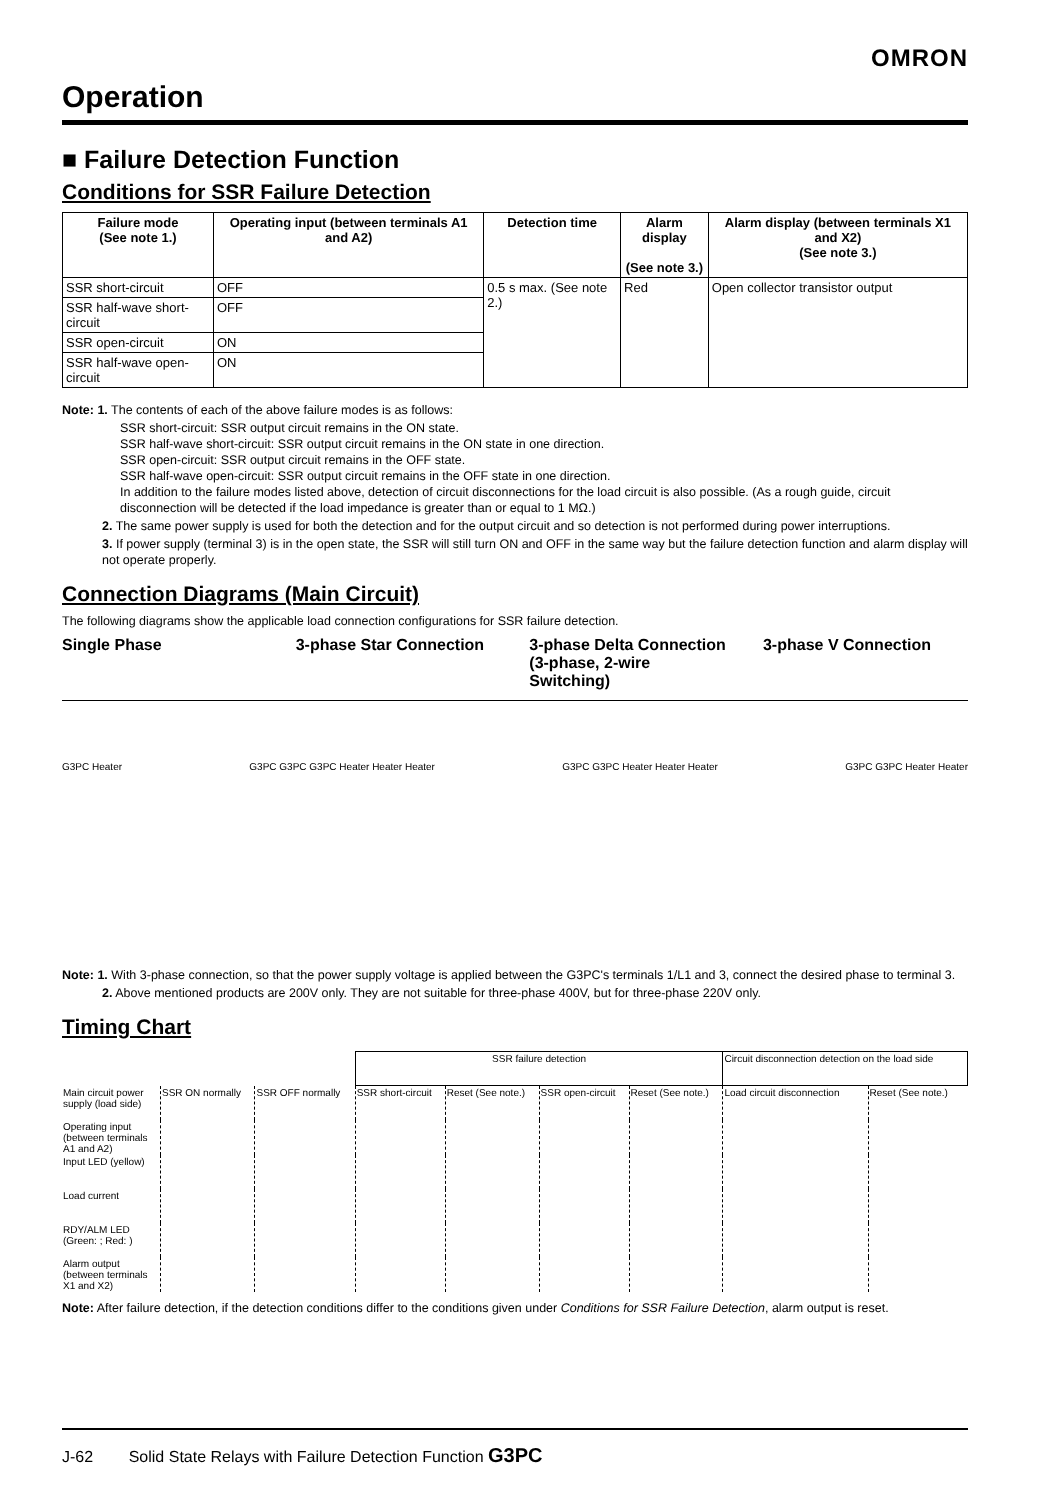OMRON
Operation
■ Failure Detection Function
Conditions for SSR Failure Detection
| Failure mode (See note 1.) | Operating input (between terminals A1 and A2) | Detection time | Alarm display (See note 3.) | Alarm display (between terminals X1 and X2) (See note 3.) |
| --- | --- | --- | --- | --- |
| SSR short-circuit | OFF | 0.5 s max. (See note 2.) | Red | Open collector transistor output |
| SSR half-wave short-circuit | OFF | | | |
| SSR open-circuit | ON | | | |
| SSR half-wave open-circuit | ON | | | |
Note: 1. The contents of each of the above failure modes is as follows:
SSR short-circuit: SSR output circuit remains in the ON state.
SSR half-wave short-circuit: SSR output circuit remains in the ON state in one direction.
SSR open-circuit: SSR output circuit remains in the OFF state.
SSR half-wave open-circuit: SSR output circuit remains in the OFF state in one direction.
In addition to the failure modes listed above, detection of circuit disconnections for the load circuit is also possible. (As a rough guide, circuit disconnection will be detected if the load impedance is greater than or equal to 1 MΩ.)
2. The same power supply is used for both the detection and for the output circuit and so detection is not performed during power interruptions.
3. If power supply (terminal 3) is in the open state, the SSR will still turn ON and OFF in the same way but the failure detection function and alarm display will not operate properly.
Connection Diagrams (Main Circuit)
The following diagrams show the applicable load connection configurations for SSR failure detection.
Single Phase 3-phase Star Connection
3-phase Delta Connection (3-phase, 2-wire Switching)
3-phase V Connection
G3PC Heater G3PC G3PC G3PC Heater Heater Heater G3PC G3PC Heater Heater Heater G3PC G3PC Heater Heater
Note: 1. With 3-phase connection, so that the power supply voltage is applied between the G3PC's terminals 1/L1 and 3, connect the desired phase to terminal 3.
2. Above mentioned products are 200V only. They are not suitable for three-phase 400V, but for three-phase 220V only.
Timing Chart
| | | | SSR failure detection | | | | Circuit disconnection detection on the load side | |
| Main circuit power supply (load side) | SSR ON normally | SSR OFF normally | SSR short-circuit | Reset (See note.) | SSR open-circuit | Reset (See note.) | Load circuit disconnection | Reset (See note.) |
| Operating input (between terminals A1 and A2) | | | | | | | | |
| Input LED (yellow) | | | | | | | | |
| Load current | | | | | | | | |
| RDY/ALM LED (Green: ; Red: ) | | | | | | | | |
| Alarm output (between terminals X1 and X2) | | | | | | | | |
Note: After failure detection, if the detection conditions differ to the conditions given under Conditions for SSR Failure Detection, alarm output is reset.
J-62 Solid State Relays with Failure Detection Function G3PC